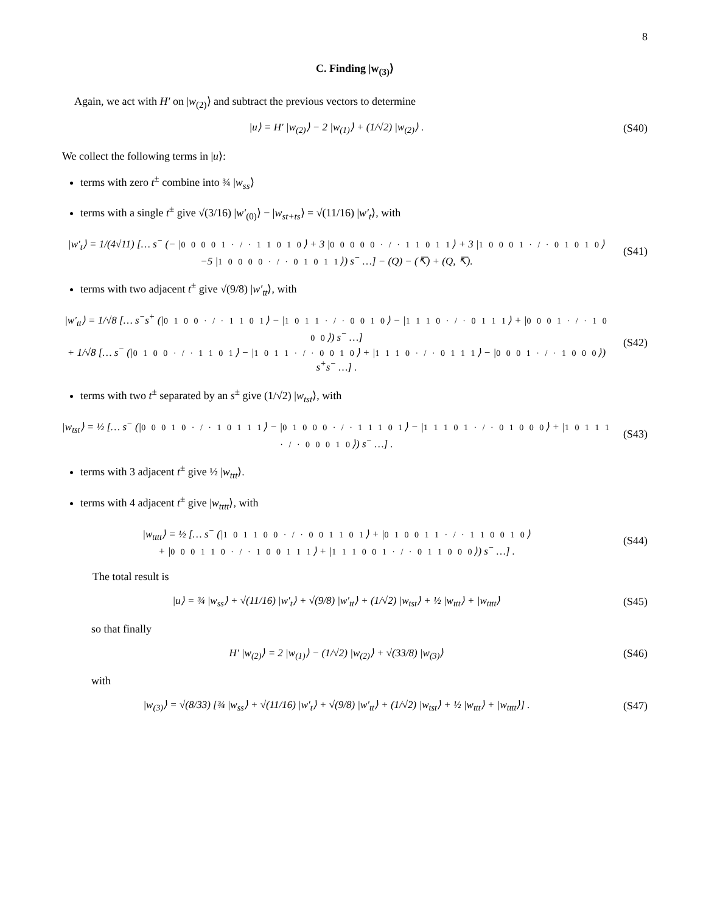8
C. Finding |w<sub>(3)</sub>⟩
Again, we act with H′ on |w<sub>(2)</sub>⟩ and subtract the previous vectors to determine
|u⟩ = H′ |w<sub>(2)</sub>⟩ − 2 |w<sub>(1)</sub>⟩ + (1/√2) |w<sub>(2)</sub>⟩ .
(S40)
We collect the following terms in |u⟩:
terms with zero t<sup>±</sup> combine into ¾ |w<sub>ss</sub>⟩
terms with a single t<sup>±</sup> give √(3/16) |w′<sub>(0)</sub>⟩ − |w<sub>st+ts</sub>⟩ = √(11/16) |w′<sub>t</sub>⟩, with
|w′<sub>t</sub>⟩ = 1/(4√11) [… s<sup>−</sup> (− |0 0 0 0 1 · / · 1 1 0 1 0⟩ + 3 |0 0 0 0 0 · / · 1 1 0 1 1⟩ + 3 |1 0 0 0 1 · / · 0 1 0 1 0⟩ −5 |1 0 0 0 0 · / · 0 1 0 1 1⟩) s<sup>−</sup> …] − (Q) − (↸) + (Q, ↸).
(S41)
terms with two adjacent t<sup>±</sup> give √(9/8) |w′<sub>tt</sub>⟩, with
|w′<sub>tt</sub>⟩ = 1/√8 [… s<sup>−</sup>s<sup>+</sup> (|0 1 0 0 · / · 1 1 0 1⟩ − |1 0 1 1 · / · 0 0 1 0⟩ − |1 1 1 0 · / · 0 1 1 1⟩ + |0 0 0 1 · / · 1 0 0 0⟩) s<sup>−</sup> …]
+ 1/√8 [… s<sup>−</sup> (|0 1 0 0 · / · 1 1 0 1⟩ − |1 0 1 1 · / · 0 0 1 0⟩ + |1 1 1 0 · / · 0 1 1 1⟩ − |0 0 0 1 · / · 1 0 0 0⟩) s<sup>+</sup>s<sup>−</sup> …] .
(S42)
terms with two t<sup>±</sup> separated by an s<sup>±</sup> give (1/√2) |w<sub>tst</sub>⟩, with
|w<sub>tst</sub>⟩ = ½ [… s<sup>−</sup> (|0 0 0 1 0 · / · 1 0 1 1 1⟩ − |0 1 0 0 0 · / · 1 1 1 0 1⟩ − |1 1 1 0 1 · / · 0 1 0 0 0⟩ + |1 0 1 1 1 · / · 0 0 0 1 0⟩) s<sup>−</sup> …] .
(S43)
terms with 3 adjacent t<sup>±</sup> give ½ |w<sub>ttt</sub>⟩.
terms with 4 adjacent t<sup>±</sup> give |w<sub>tttt</sub>⟩, with
|w<sub>tttt</sub>⟩ = ½ [… s<sup>−</sup> (|1 0 1 1 0 0 · / · 0 0 1 1 0 1⟩ + |0 1 0 0 1 1 · / · 1 1 0 0 1 0⟩
+ |0 0 0 1 1 0 · / · 1 0 0 1 1 1⟩ + |1 1 1 0 0 1 · / · 0 1 1 0 0 0⟩) s<sup>−</sup> …] .
(S44)
The total result is
|u⟩ = ¾ |w<sub>ss</sub>⟩ + √(11/16) |w′<sub>t</sub>⟩ + √(9/8) |w′<sub>tt</sub>⟩ + (1/√2) |w<sub>tst</sub>⟩ + ½ |w<sub>ttt</sub>⟩ + |w<sub>tttt</sub>⟩
(S45)
so that finally
H′ |w<sub>(2)</sub>⟩ = 2 |w<sub>(1)</sub>⟩ − (1/√2) |w<sub>(2)</sub>⟩ + √(33/8) |w<sub>(3)</sub>⟩
(S46)
with
|w<sub>(3)</sub>⟩ = √(8/33) [¾ |w<sub>ss</sub>⟩ + √(11/16) |w′<sub>t</sub>⟩ + √(9/8) |w′<sub>tt</sub>⟩ + (1/√2) |w<sub>tst</sub>⟩ + ½ |w<sub>ttt</sub>⟩ + |w<sub>tttt</sub>⟩] .
(S47)